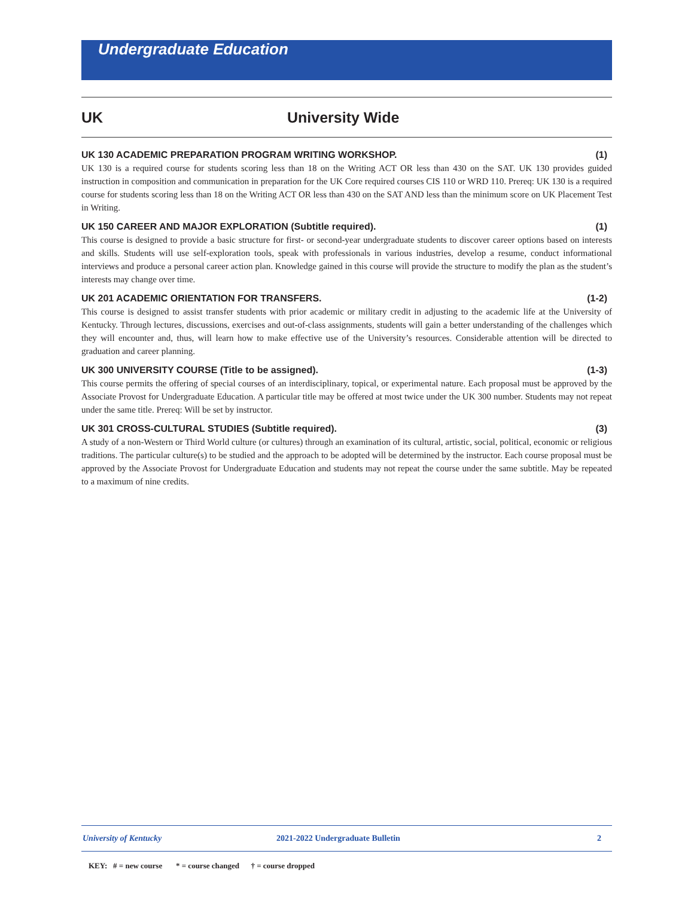Undergraduate Education
UK University Wide
UK 130 ACADEMIC PREPARATION PROGRAM WRITING WORKSHOP. (1)
UK 130 is a required course for students scoring less than 18 on the Writing ACT OR less than 430 on the SAT. UK 130 provides guided instruction in composition and communication in preparation for the UK Core required courses CIS 110 or WRD 110. Prereq: UK 130 is a required course for students scoring less than 18 on the Writing ACT OR less than 430 on the SAT AND less than the minimum score on UK Placement Test in Writing.
UK 150 CAREER AND MAJOR EXPLORATION (Subtitle required). (1)
This course is designed to provide a basic structure for first- or second-year undergraduate students to discover career options based on interests and skills. Students will use self-exploration tools, speak with professionals in various industries, develop a resume, conduct informational interviews and produce a personal career action plan. Knowledge gained in this course will provide the structure to modify the plan as the student’s interests may change over time.
UK 201 ACADEMIC ORIENTATION FOR TRANSFERS. (1-2)
This course is designed to assist transfer students with prior academic or military credit in adjusting to the academic life at the University of Kentucky. Through lectures, discussions, exercises and out-of-class assignments, students will gain a better understanding of the challenges which they will encounter and, thus, will learn how to make effective use of the University’s resources. Considerable attention will be directed to graduation and career planning.
UK 300 UNIVERSITY COURSE (Title to be assigned). (1-3)
This course permits the offering of special courses of an interdisciplinary, topical, or experimental nature. Each proposal must be approved by the Associate Provost for Undergraduate Education. A particular title may be offered at most twice under the UK 300 number. Students may not repeat under the same title. Prereq: Will be set by instructor.
UK 301 CROSS-CULTURAL STUDIES (Subtitle required). (3)
A study of a non-Western or Third World culture (or cultures) through an examination of its cultural, artistic, social, political, economic or religious traditions. The particular culture(s) to be studied and the approach to be adopted will be determined by the instructor. Each course proposal must be approved by the Associate Provost for Undergraduate Education and students may not repeat the course under the same subtitle. May be repeated to a maximum of nine credits.
University of Kentucky 2021-2022 Undergraduate Bulletin 2
KEY: # = new course * = course changed † = course dropped